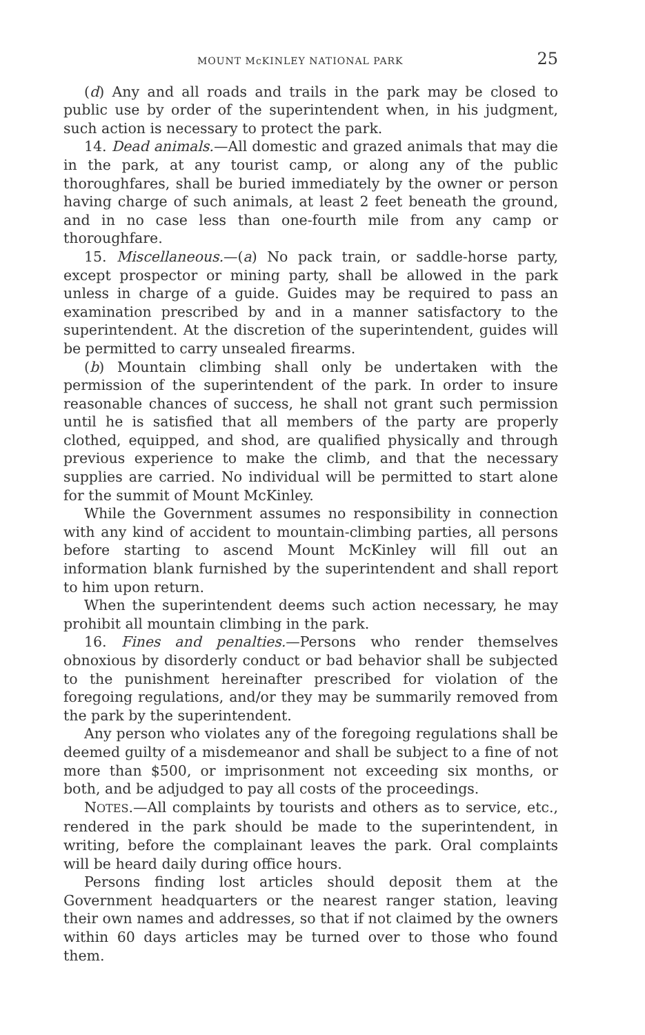MOUNT McKINLEY NATIONAL PARK 25
(d) Any and all roads and trails in the park may be closed to public use by order of the superintendent when, in his judgment, such action is necessary to protect the park.
14. Dead animals.—All domestic and grazed animals that may die in the park, at any tourist camp, or along any of the public thoroughfares, shall be buried immediately by the owner or person having charge of such animals, at least 2 feet beneath the ground, and in no case less than one-fourth mile from any camp or thoroughfare.
15. Miscellaneous.—(a) No pack train, or saddle-horse party, except prospector or mining party, shall be allowed in the park unless in charge of a guide. Guides may be required to pass an examination prescribed by and in a manner satisfactory to the superintendent. At the discretion of the superintendent, guides will be permitted to carry unsealed firearms.
(b) Mountain climbing shall only be undertaken with the permission of the superintendent of the park. In order to insure reasonable chances of success, he shall not grant such permission until he is satisfied that all members of the party are properly clothed, equipped, and shod, are qualified physically and through previous experience to make the climb, and that the necessary supplies are carried. No individual will be permitted to start alone for the summit of Mount McKinley.
While the Government assumes no responsibility in connection with any kind of accident to mountain-climbing parties, all persons before starting to ascend Mount McKinley will fill out an information blank furnished by the superintendent and shall report to him upon return.
When the superintendent deems such action necessary, he may prohibit all mountain climbing in the park.
16. Fines and penalties.—Persons who render themselves obnoxious by disorderly conduct or bad behavior shall be subjected to the punishment hereinafter prescribed for violation of the foregoing regulations, and/or they may be summarily removed from the park by the superintendent.
Any person who violates any of the foregoing regulations shall be deemed guilty of a misdemeanor and shall be subject to a fine of not more than $500, or imprisonment not exceeding six months, or both, and be adjudged to pay all costs of the proceedings.
NOTES.—All complaints by tourists and others as to service, etc., rendered in the park should be made to the superintendent, in writing, before the complainant leaves the park. Oral complaints will be heard daily during office hours.
Persons finding lost articles should deposit them at the Government headquarters or the nearest ranger station, leaving their own names and addresses, so that if not claimed by the owners within 60 days articles may be turned over to those who found them.